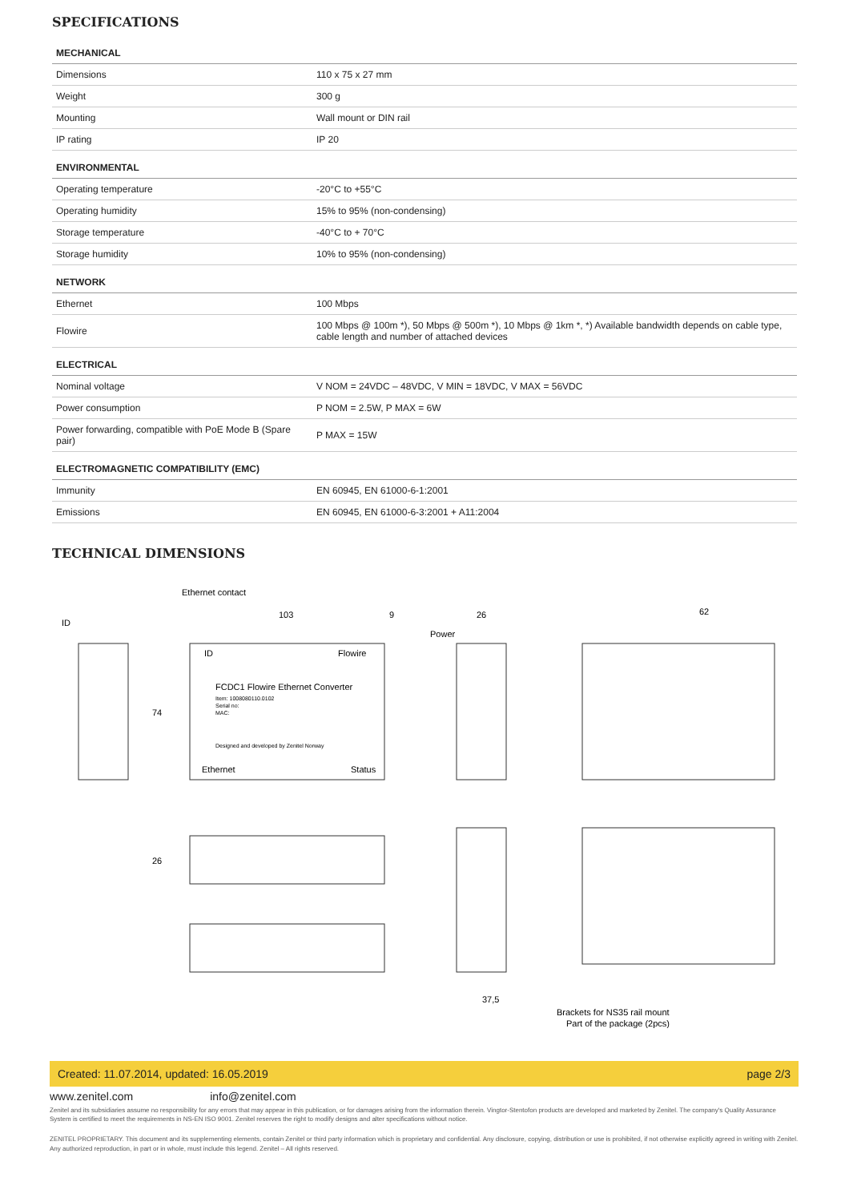SPECIFICATIONS
| MECHANICAL | |
| --- | --- |
| Dimensions | 110 x 75 x 27 mm |
| Weight | 300 g |
| Mounting | Wall mount or DIN rail |
| IP rating | IP 20 |
| ENVIRONMENTAL | |
| Operating temperature | -20°C to +55°C |
| Operating humidity | 15% to 95% (non-condensing) |
| Storage temperature | -40°C to + 70°C |
| Storage humidity | 10% to 95% (non-condensing) |
| NETWORK | |
| Ethernet | 100 Mbps |
| Flowire | 100 Mbps @ 100m *), 50 Mbps @ 500m *), 10 Mbps @ 1km *, *) Available bandwidth depends on cable type, cable length and number of attached devices |
| ELECTRICAL | |
| Nominal voltage | V NOM = 24VDC – 48VDC, V MIN = 18VDC, V MAX = 56VDC |
| Power consumption | P NOM = 2.5W, P MAX = 6W |
| Power forwarding, compatible with PoE Mode B (Spare pair) | P MAX = 15W |
| ELECTROMAGNETIC COMPATIBILITY (EMC) | |
| Immunity | EN 60945, EN 61000-6-1:2001 |
| Emissions | EN 60945, EN 61000-6-3:2001 + A11:2004 |
TECHNICAL DIMENSIONS
Ethernet contact
ID
103
9
26
Power
62
ID
Flowire
FCDC1 Flowire Ethernet Converter
Item: 1008080110.0102
Serial no:
MAC:
Designed and developed by Zenitel Norway
Ethernet
Status
74
26
37,5
Brackets for NS35 rail mount
Part of the package (2pcs)
Created: 11.07.2014, updated: 16.05.2019 page 2/3
www.zenitel.com info@zenitel.com
Zenitel and its subsidiaries assume no responsibility for any errors that may appear in this publication, or for damages arising from the information therein. Vingtor-Stentofon products are developed and marketed by Zenitel. The company's Quality Assurance System is certified to meet the requirements in NS-EN ISO 9001. Zenitel reserves the right to modify designs and alter specifications without notice.
ZENITEL PROPRIETARY. This document and its supplementing elements, contain Zenitel or third party information which is proprietary and confidential. Any disclosure, copying, distribution or use is prohibited, if not otherwise explicitly agreed in writing with Zenitel. Any authorized reproduction, in part or in whole, must include this legend. Zenitel – All rights reserved.